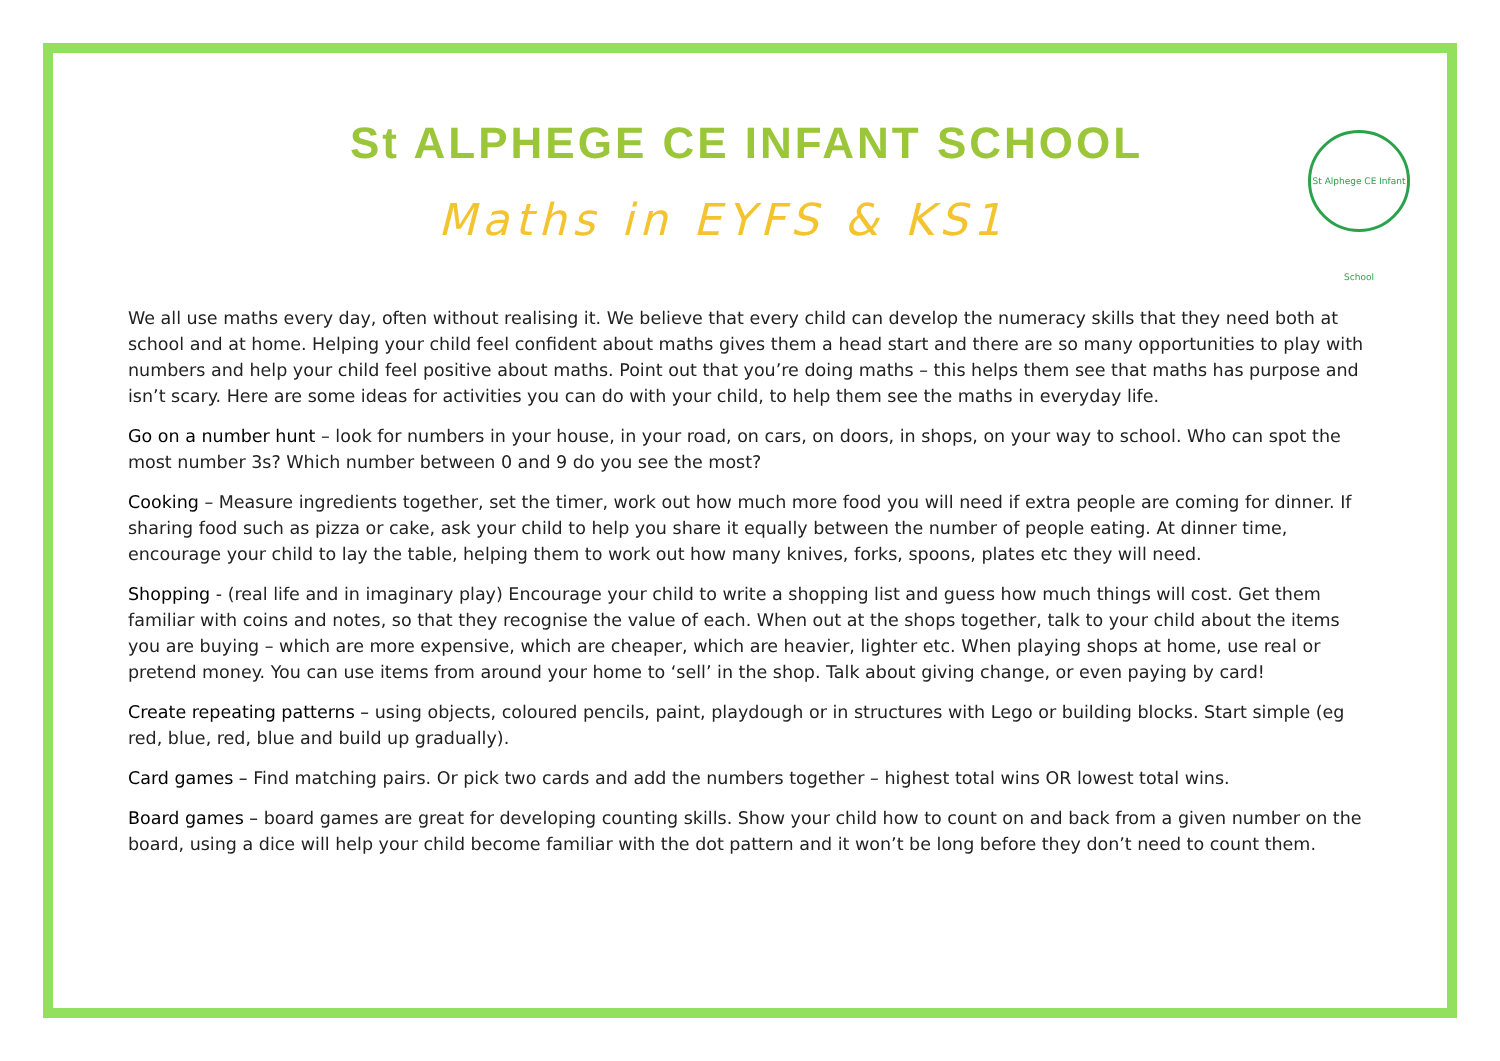St Alphege CE Infant School
St ALPHEGE CE INFANT SCHOOL
Maths in EYFS & KS1
We all use maths every day, often without realising it. We believe that every child can develop the numeracy skills that they need both at school and at home. Helping your child feel confident about maths gives them a head start and there are so many opportunities to play with numbers and help your child feel positive about maths. Point out that you’re doing maths – this helps them see that maths has purpose and isn’t scary. Here are some ideas for activities you can do with your child, to help them see the maths in everyday life.
Go on a number hunt – look for numbers in your house, in your road, on cars, on doors, in shops, on your way to school. Who can spot the most number 3s? Which number between 0 and 9 do you see the most?
Cooking – Measure ingredients together, set the timer, work out how much more food you will need if extra people are coming for dinner. If sharing food such as pizza or cake, ask your child to help you share it equally between the number of people eating. At dinner time, encourage your child to lay the table, helping them to work out how many knives, forks, spoons, plates etc they will need.
Shopping - (real life and in imaginary play) Encourage your child to write a shopping list and guess how much things will cost. Get them familiar with coins and notes, so that they recognise the value of each. When out at the shops together, talk to your child about the items you are buying – which are more expensive, which are cheaper, which are heavier, lighter etc. When playing shops at home, use real or pretend money. You can use items from around your home to ‘sell’ in the shop. Talk about giving change, or even paying by card!
Create repeating patterns – using objects, coloured pencils, paint, playdough or in structures with Lego or building blocks. Start simple (eg red, blue, red, blue and build up gradually).
Card games – Find matching pairs. Or pick two cards and add the numbers together – highest total wins OR lowest total wins.
Board games – board games are great for developing counting skills. Show your child how to count on and back from a given number on the board, using a dice will help your child become familiar with the dot pattern and it won’t be long before they don’t need to count them.